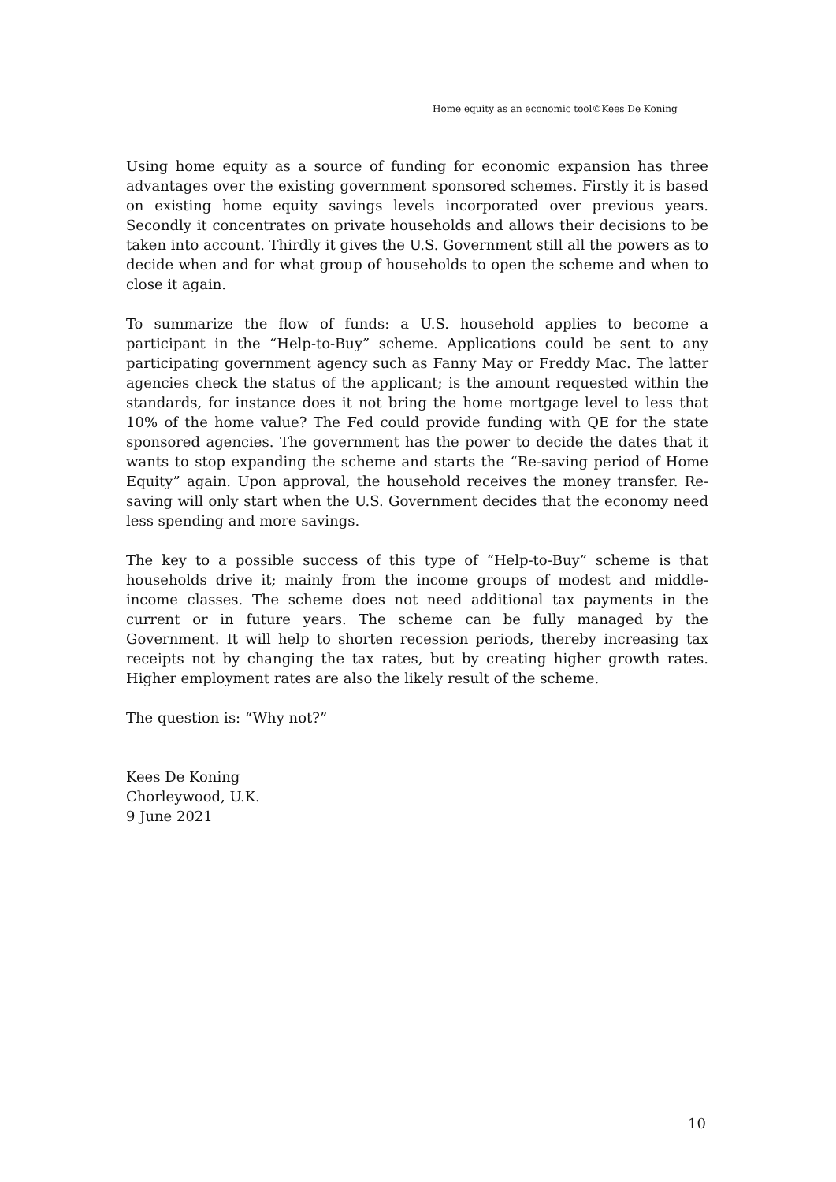Home equity as an economic tool©Kees De Koning
Using home equity as a source of funding for economic expansion has three advantages over the existing government sponsored schemes. Firstly it is based on existing home equity savings levels incorporated over previous years. Secondly it concentrates on private households and allows their decisions to be taken into account. Thirdly it gives the U.S. Government still all the powers as to decide when and for what group of households to open the scheme and when to close it again.
To summarize the flow of funds: a U.S. household applies to become a participant in the “Help-to-Buy” scheme. Applications could be sent to any participating government agency such as Fanny May or Freddy Mac. The latter agencies check the status of the applicant; is the amount requested within the standards, for instance does it not bring the home mortgage level to less that 10% of the home value? The Fed could provide funding with QE for the state sponsored agencies. The government has the power to decide the dates that it wants to stop expanding the scheme and starts the “Re-saving period of Home Equity” again. Upon approval, the household receives the money transfer. Re-saving will only start when the U.S. Government decides that the economy need less spending and more savings.
The key to a possible success of this type of “Help-to-Buy” scheme is that households drive it; mainly from the income groups of modest and middle-income classes. The scheme does not need additional tax payments in the current or in future years. The scheme can be fully managed by the Government. It will help to shorten recession periods, thereby increasing tax receipts not by changing the tax rates, but by creating higher growth rates. Higher employment rates are also the likely result of the scheme.
The question is: “Why not?”
Kees De Koning
Chorleywood, U.K.
9 June 2021
10